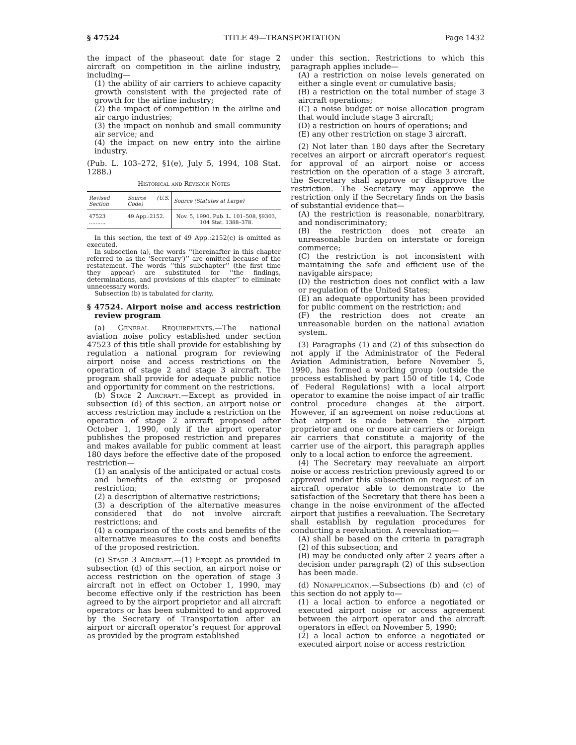§ 47524 TITLE 49—TRANSPORTATION Page 1432
the impact of the phaseout date for stage 2 aircraft on competition in the airline industry, including—
(1) the ability of air carriers to achieve capacity growth consistent with the projected rate of growth for the airline industry;
(2) the impact of competition in the airline and air cargo industries;
(3) the impact on nonhub and small community air service; and
(4) the impact on new entry into the airline industry.
(Pub. L. 103–272, §1(e), July 5, 1994, 108 Stat. 1288.)
Historical and Revision Notes
| Revised Section | Source (U.S. Code) | Source (Statutes at Large) |
| --- | --- | --- |
| 47523 .......... | 49 App.:2152. | Nov. 5, 1990, Pub. L. 101–508, §9303, 104 Stat. 1388–378. |
In this section, the text of 49 App.:2152(c) is omitted as executed.
In subsection (a), the words ‘‘(hereinafter in this chapter referred to as the ‘Secretary’)’’ are omitted because of the restatement. The words ‘‘this subchapter’’ (the first time they appear) are substituted for ‘‘the findings, determinations, and provisions of this chapter’’ to eliminate unnecessary words.
Subsection (b) is tabulated for clarity.
§ 47524. Airport noise and access restriction review program
(a) General Requirements.—The national aviation noise policy established under section 47523 of this title shall provide for establishing by regulation a national program for reviewing airport noise and access restrictions on the operation of stage 2 and stage 3 aircraft. The program shall provide for adequate public notice and opportunity for comment on the restrictions.
(b) Stage 2 Aircraft.—Except as provided in subsection (d) of this section, an airport noise or access restriction may include a restriction on the operation of stage 2 aircraft proposed after October 1, 1990, only if the airport operator publishes the proposed restriction and prepares and makes available for public comment at least 180 days before the effective date of the proposed restriction—
(1) an analysis of the anticipated or actual costs and benefits of the existing or proposed restriction;
(2) a description of alternative restrictions;
(3) a description of the alternative measures considered that do not involve aircraft restrictions; and
(4) a comparison of the costs and benefits of the alternative measures to the costs and benefits of the proposed restriction.
(c) Stage 3 Aircraft.—(1) Except as provided in subsection (d) of this section, an airport noise or access restriction on the operation of stage 3 aircraft not in effect on October 1, 1990, may become effective only if the restriction has been agreed to by the airport proprietor and all aircraft operators or has been submitted to and approved by the Secretary of Transportation after an airport or aircraft operator’s request for approval as provided by the program established
under this section. Restrictions to which this paragraph applies include—
(A) a restriction on noise levels generated on either a single event or cumulative basis;
(B) a restriction on the total number of stage 3 aircraft operations;
(C) a noise budget or noise allocation program that would include stage 3 aircraft;
(D) a restriction on hours of operations; and
(E) any other restriction on stage 3 aircraft.
(2) Not later than 180 days after the Secretary receives an airport or aircraft operator’s request for approval of an airport noise or access restriction on the operation of a stage 3 aircraft, the Secretary shall approve or disapprove the restriction. The Secretary may approve the restriction only if the Secretary finds on the basis of substantial evidence that—
(A) the restriction is reasonable, nonarbitrary, and nondiscriminatory;
(B) the restriction does not create an unreasonable burden on interstate or foreign commerce;
(C) the restriction is not inconsistent with maintaining the safe and efficient use of the navigable airspace;
(D) the restriction does not conflict with a law or regulation of the United States;
(E) an adequate opportunity has been provided for public comment on the restriction; and
(F) the restriction does not create an unreasonable burden on the national aviation system.
(3) Paragraphs (1) and (2) of this subsection do not apply if the Administrator of the Federal Aviation Administration, before November 5, 1990, has formed a working group (outside the process established by part 150 of title 14, Code of Federal Regulations) with a local airport operator to examine the noise impact of air traffic control procedure changes at the airport. However, if an agreement on noise reductions at that airport is made between the airport proprietor and one or more air carriers or foreign air carriers that constitute a majority of the carrier use of the airport, this paragraph applies only to a local action to enforce the agreement.
(4) The Secretary may reevaluate an airport noise or access restriction previously agreed to or approved under this subsection on request of an aircraft operator able to demonstrate to the satisfaction of the Secretary that there has been a change in the noise environment of the affected airport that justifies a reevaluation. The Secretary shall establish by regulation procedures for conducting a reevaluation. A reevaluation—
(A) shall be based on the criteria in paragraph (2) of this subsection; and
(B) may be conducted only after 2 years after a decision under paragraph (2) of this subsection has been made.
(d) Nonapplication.—Subsections (b) and (c) of this section do not apply to—
(1) a local action to enforce a negotiated or executed airport noise or access agreement between the airport operator and the aircraft operators in effect on November 5, 1990;
(2) a local action to enforce a negotiated or executed airport noise or access restriction